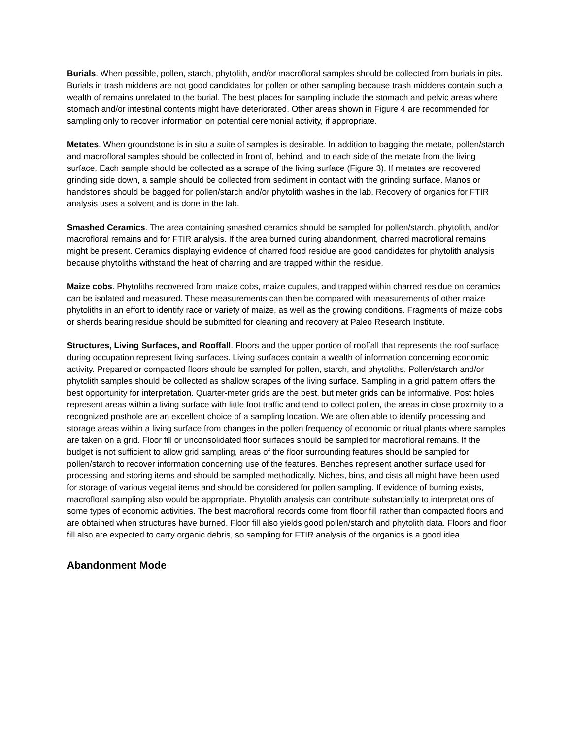Burials. When possible, pollen, starch, phytolith, and/or macrofloral samples should be collected from burials in pits. Burials in trash middens are not good candidates for pollen or other sampling because trash middens contain such a wealth of remains unrelated to the burial. The best places for sampling include the stomach and pelvic areas where stomach and/or intestinal contents might have deteriorated. Other areas shown in Figure 4 are recommended for sampling only to recover information on potential ceremonial activity, if appropriate.
Metates. When groundstone is in situ a suite of samples is desirable. In addition to bagging the metate, pollen/starch and macrofloral samples should be collected in front of, behind, and to each side of the metate from the living surface. Each sample should be collected as a scrape of the living surface (Figure 3). If metates are recovered grinding side down, a sample should be collected from sediment in contact with the grinding surface. Manos or handstones should be bagged for pollen/starch and/or phytolith washes in the lab. Recovery of organics for FTIR analysis uses a solvent and is done in the lab.
Smashed Ceramics. The area containing smashed ceramics should be sampled for pollen/starch, phytolith, and/or macrofloral remains and for FTIR analysis. If the area burned during abandonment, charred macrofloral remains might be present. Ceramics displaying evidence of charred food residue are good candidates for phytolith analysis because phytoliths withstand the heat of charring and are trapped within the residue.
Maize cobs. Phytoliths recovered from maize cobs, maize cupules, and trapped within charred residue on ceramics can be isolated and measured. These measurements can then be compared with measurements of other maize phytoliths in an effort to identify race or variety of maize, as well as the growing conditions. Fragments of maize cobs or sherds bearing residue should be submitted for cleaning and recovery at Paleo Research Institute.
Structures, Living Surfaces, and Rooffall. Floors and the upper portion of rooffall that represents the roof surface during occupation represent living surfaces. Living surfaces contain a wealth of information concerning economic activity. Prepared or compacted floors should be sampled for pollen, starch, and phytoliths. Pollen/starch and/or phytolith samples should be collected as shallow scrapes of the living surface. Sampling in a grid pattern offers the best opportunity for interpretation. Quarter-meter grids are the best, but meter grids can be informative. Post holes represent areas within a living surface with little foot traffic and tend to collect pollen, the areas in close proximity to a recognized posthole are an excellent choice of a sampling location. We are often able to identify processing and storage areas within a living surface from changes in the pollen frequency of economic or ritual plants where samples are taken on a grid. Floor fill or unconsolidated floor surfaces should be sampled for macrofloral remains. If the budget is not sufficient to allow grid sampling, areas of the floor surrounding features should be sampled for pollen/starch to recover information concerning use of the features. Benches represent another surface used for processing and storing items and should be sampled methodically. Niches, bins, and cists all might have been used for storage of various vegetal items and should be considered for pollen sampling. If evidence of burning exists, macrofloral sampling also would be appropriate. Phytolith analysis can contribute substantially to interpretations of some types of economic activities. The best macrofloral records come from floor fill rather than compacted floors and are obtained when structures have burned. Floor fill also yields good pollen/starch and phytolith data. Floors and floor fill also are expected to carry organic debris, so sampling for FTIR analysis of the organics is a good idea.
Abandonment Mode